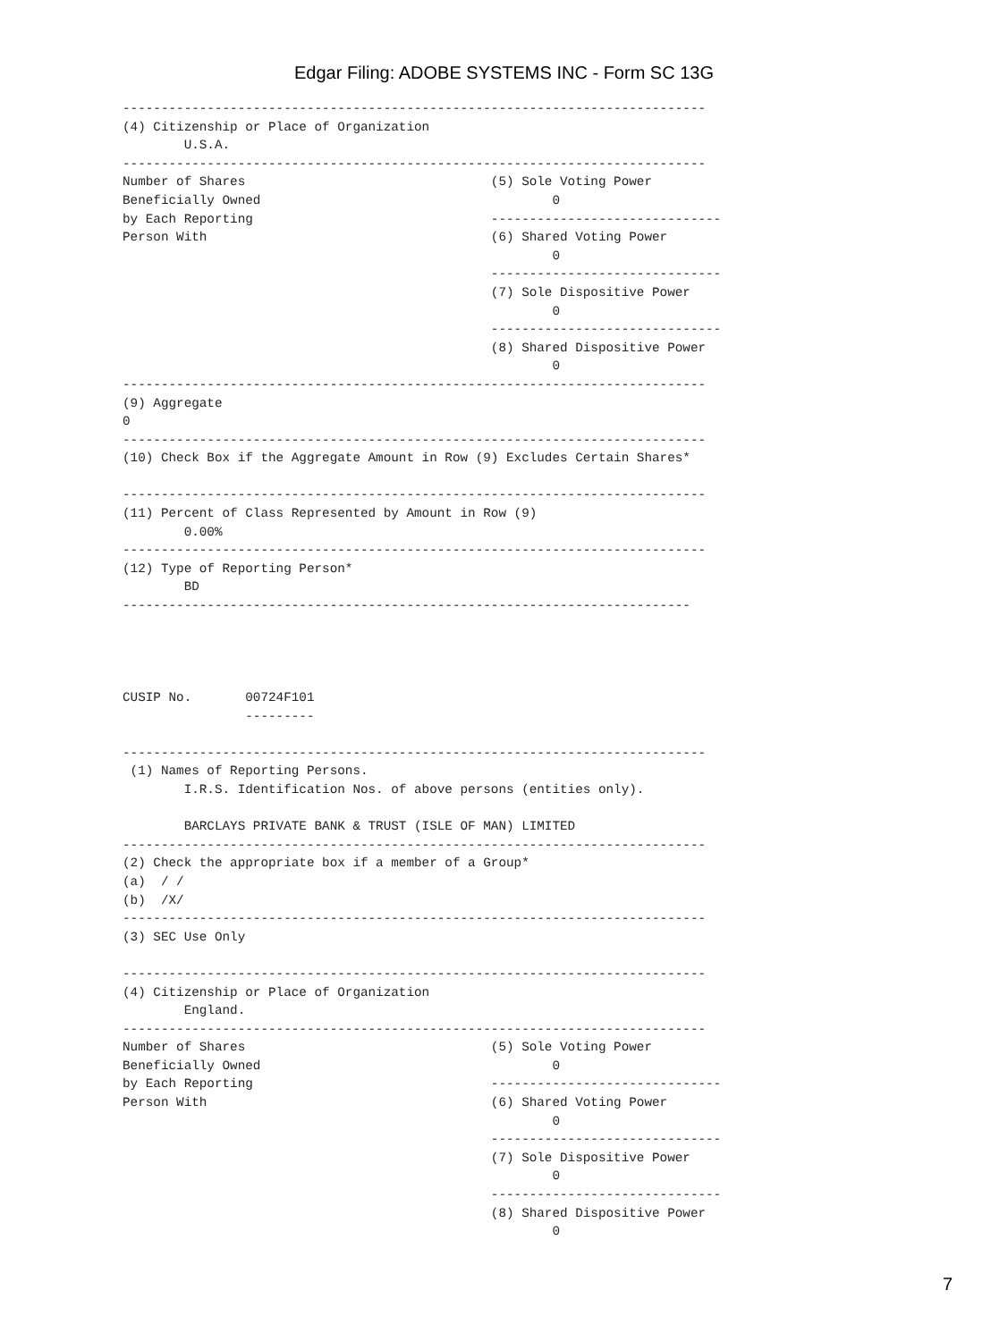Edgar Filing: ADOBE SYSTEMS INC - Form SC 13G
----------------------------------------------------------------------------
(4) Citizenship or Place of Organization
        U.S.A.
----------------------------------------------------------------------------
Number of Shares                                (5) Sole Voting Power
Beneficially Owned                                      0
by Each Reporting                               ------------------------------
Person With                                     (6) Shared Voting Power
                                                        0
                                                ------------------------------
                                                (7) Sole Dispositive Power
                                                        0
                                                ------------------------------
                                                (8) Shared Dispositive Power
                                                        0
----------------------------------------------------------------------------
(9) Aggregate
0
----------------------------------------------------------------------------
(10) Check Box if the Aggregate Amount in Row (9) Excludes Certain Shares*

----------------------------------------------------------------------------
(11) Percent of Class Represented by Amount in Row (9)
        0.00%
----------------------------------------------------------------------------
(12) Type of Reporting Person*
        BD
--------------------------------------------------------------------------




CUSIP No.       00724F101
                ---------

----------------------------------------------------------------------------
 (1) Names of Reporting Persons.
        I.R.S. Identification Nos. of above persons (entities only).

        BARCLAYS PRIVATE BANK & TRUST (ISLE OF MAN) LIMITED
----------------------------------------------------------------------------
(2) Check the appropriate box if a member of a Group*
(a)  / /
(b)  /X/
----------------------------------------------------------------------------
(3) SEC Use Only

----------------------------------------------------------------------------
(4) Citizenship or Place of Organization
        England.
----------------------------------------------------------------------------
Number of Shares                                (5) Sole Voting Power
Beneficially Owned                                      0
by Each Reporting                               ------------------------------
Person With                                     (6) Shared Voting Power
                                                        0
                                                ------------------------------
                                                (7) Sole Dispositive Power
                                                        0
                                                ------------------------------
                                                (8) Shared Dispositive Power
                                                        0
7